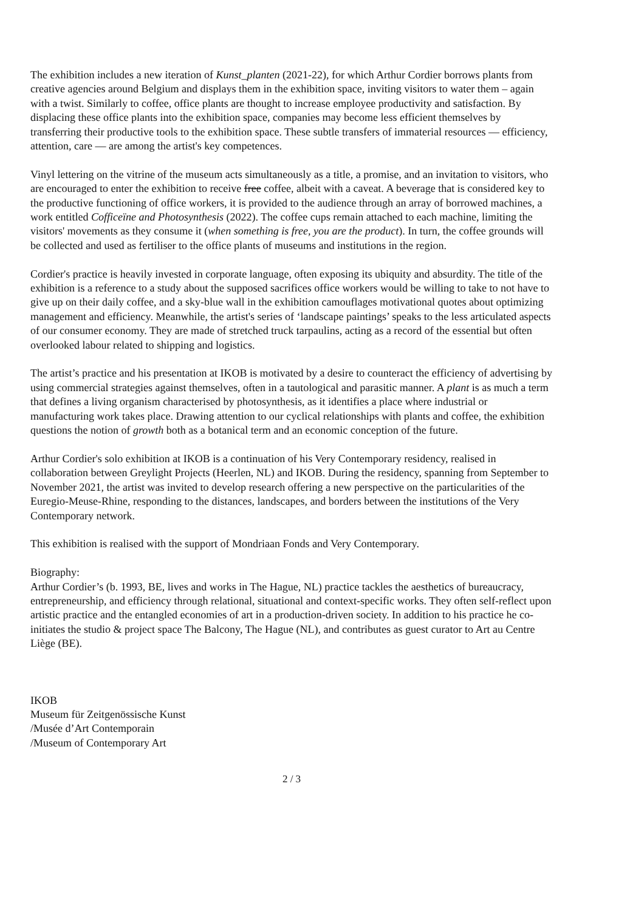The exhibition includes a new iteration of Kunst_planten (2021-22), for which Arthur Cordier borrows plants from creative agencies around Belgium and displays them in the exhibition space, inviting visitors to water them – again with a twist. Similarly to coffee, office plants are thought to increase employee productivity and satisfaction. By displacing these office plants into the exhibition space, companies may become less efficient themselves by transferring their productive tools to the exhibition space. These subtle transfers of immaterial resources — efficiency, attention, care — are among the artist's key competences.
Vinyl lettering on the vitrine of the museum acts simultaneously as a title, a promise, and an invitation to visitors, who are encouraged to enter the exhibition to receive free coffee, albeit with a caveat. A beverage that is considered key to the productive functioning of office workers, it is provided to the audience through an array of borrowed machines, a work entitled Cofficeïne and Photosynthesis (2022). The coffee cups remain attached to each machine, limiting the visitors' movements as they consume it (when something is free, you are the product). In turn, the coffee grounds will be collected and used as fertiliser to the office plants of museums and institutions in the region.
Cordier's practice is heavily invested in corporate language, often exposing its ubiquity and absurdity. The title of the exhibition is a reference to a study about the supposed sacrifices office workers would be willing to take to not have to give up on their daily coffee, and a sky-blue wall in the exhibition camouflages motivational quotes about optimizing management and efficiency. Meanwhile, the artist's series of ‘landscape paintings’ speaks to the less articulated aspects of our consumer economy. They are made of stretched truck tarpaulins, acting as a record of the essential but often overlooked labour related to shipping and logistics.
The artist’s practice and his presentation at IKOB is motivated by a desire to counteract the efficiency of advertising by using commercial strategies against themselves, often in a tautological and parasitic manner. A plant is as much a term that defines a living organism characterised by photosynthesis, as it identifies a place where industrial or manufacturing work takes place. Drawing attention to our cyclical relationships with plants and coffee, the exhibition questions the notion of growth both as a botanical term and an economic conception of the future.
Arthur Cordier's solo exhibition at IKOB is a continuation of his Very Contemporary residency, realised in collaboration between Greylight Projects (Heerlen, NL) and IKOB. During the residency, spanning from September to November 2021, the artist was invited to develop research offering a new perspective on the particularities of the Euregio-Meuse-Rhine, responding to the distances, landscapes, and borders between the institutions of the Very Contemporary network.
This exhibition is realised with the support of Mondriaan Fonds and Very Contemporary.
Biography:
Arthur Cordier’s (b. 1993, BE, lives and works in The Hague, NL) practice tackles the aesthetics of bureaucracy, entrepreneurship, and efficiency through relational, situational and context-specific works. They often self-reflect upon artistic practice and the entangled economies of art in a production-driven society. In addition to his practice he co-initiates the studio & project space The Balcony, The Hague (NL), and contributes as guest curator to Art au Centre Liège (BE).
IKOB
Museum für Zeitgenössische Kunst
/Musée d’Art Contemporain
/Museum of Contemporary Art
2 / 3